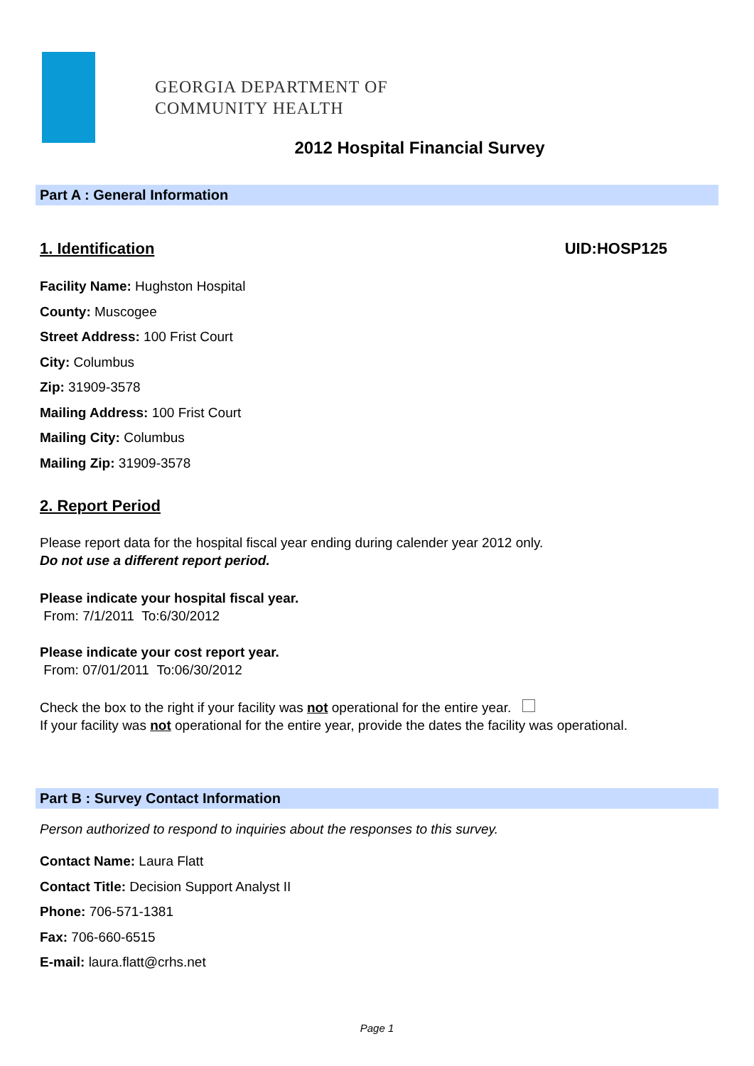GEORGIA DEPARTMENT OF
COMMUNITY HEALTH
2012 Hospital Financial Survey
Part A : General Information
1. Identification UID:HOSP125
Facility Name: Hughston Hospital
County: Muscogee
Street Address: 100 Frist Court
City: Columbus
Zip: 31909-3578
Mailing Address: 100 Frist Court
Mailing City: Columbus
Mailing Zip: 31909-3578
2. Report Period
Please report data for the hospital fiscal year ending during calender year 2012 only.
Do not use a different report period.
Please indicate your hospital fiscal year.
From: 7/1/2011 To:6/30/2012
Please indicate your cost report year.
From: 07/01/2011 To:06/30/2012
Check the box to the right if your facility was not operational for the entire year.
If your facility was not operational for the entire year, provide the dates the facility was operational.
Part B : Survey Contact Information
Person authorized to respond to inquiries about the responses to this survey.
Contact Name: Laura Flatt
Contact Title: Decision Support Analyst II
Phone: 706-571-1381
Fax: 706-660-6515
E-mail: laura.flatt@crhs.net
Page 1